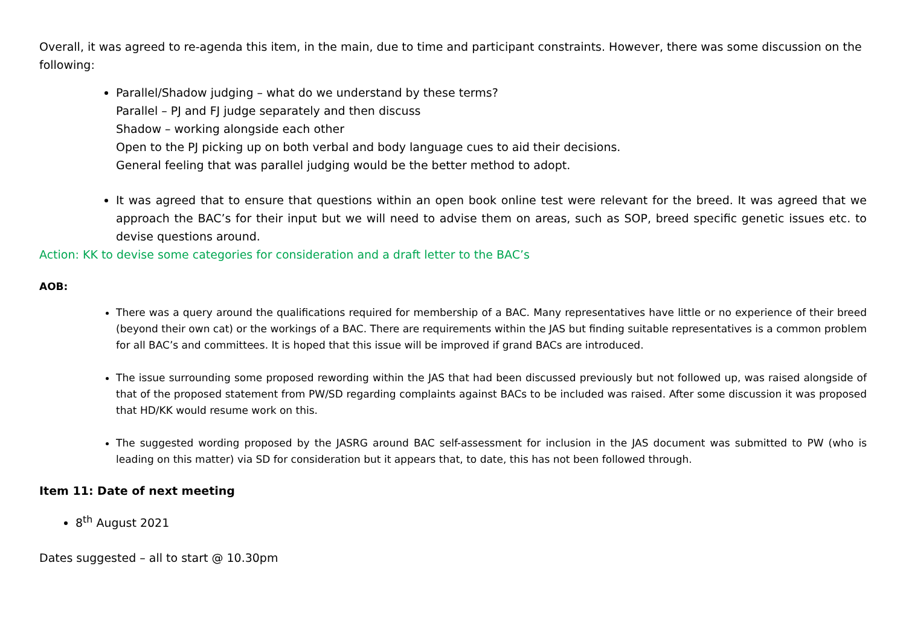Overall, it was agreed to re-agenda this item, in the main, due to time and participant constraints. However, there was some discussion on the following:
Parallel/Shadow judging – what do we understand by these terms?
Parallel – PJ and FJ judge separately and then discuss
Shadow – working alongside each other
Open to the PJ picking up on both verbal and body language cues to aid their decisions.
General feeling that was parallel judging would be the better method to adopt.
It was agreed that to ensure that questions within an open book online test were relevant for the breed. It was agreed that we approach the BAC’s for their input but we will need to advise them on areas, such as SOP, breed specific genetic issues etc. to devise questions around.
Action: KK to devise some categories for consideration and a draft letter to the BAC’s
AOB:
There was a query around the qualifications required for membership of a BAC. Many representatives have little or no experience of their breed (beyond their own cat) or the workings of a BAC. There are requirements within the JAS but finding suitable representatives is a common problem for all BAC’s and committees. It is hoped that this issue will be improved if grand BACs are introduced.
The issue surrounding some proposed rewording within the JAS that had been discussed previously but not followed up, was raised alongside of that of the proposed statement from PW/SD regarding complaints against BACs to be included was raised. After some discussion it was proposed that HD/KK would resume work on this.
The suggested wording proposed by the JASRG around BAC self-assessment for inclusion in the JAS document was submitted to PW (who is leading on this matter) via SD for consideration but it appears that, to date, this has not been followed through.
Item 11: Date of next meeting
8<sup>th</sup> August 2021
Dates suggested – all to start @ 10.30pm